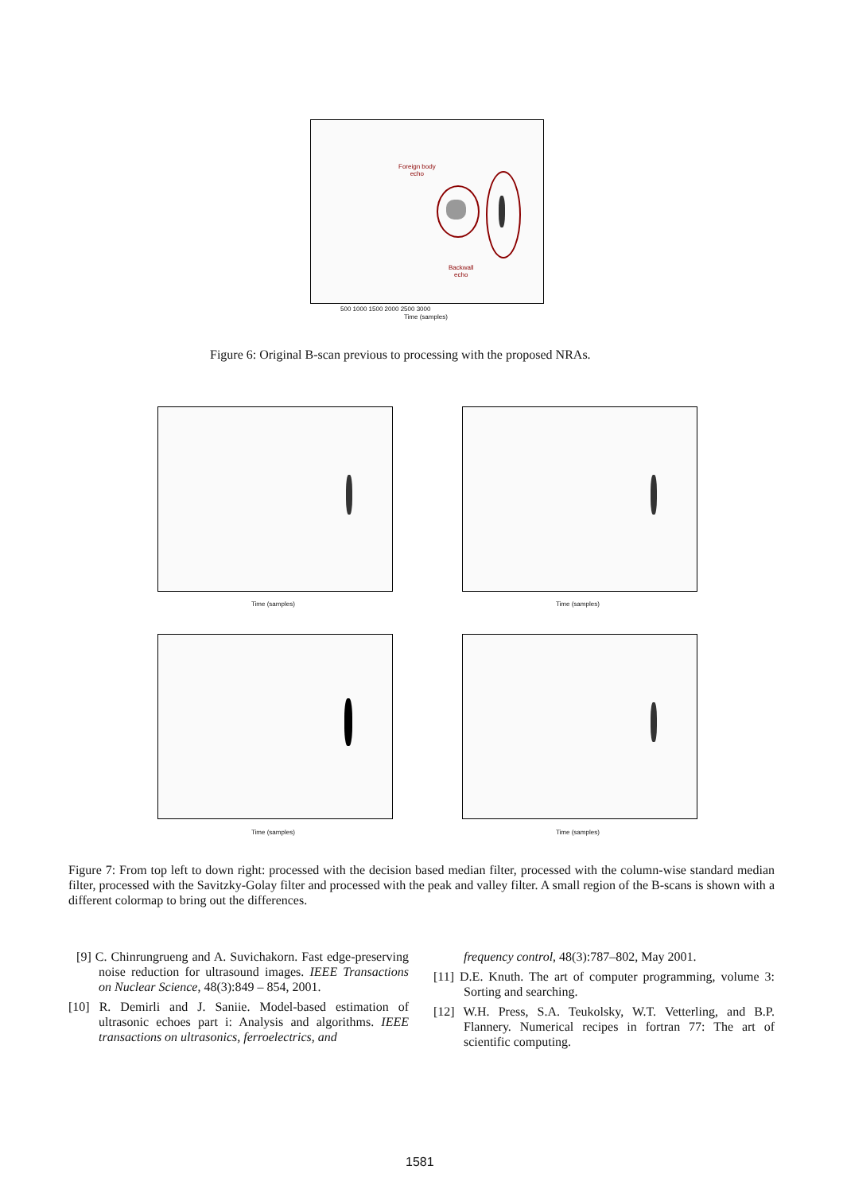Foreign body
echo
Backwall
echo
500 1000 1500 2000 2500 3000
Time (samples)
Figure 6: Original B-scan previous to processing with the proposed NRAs.
Time (samples) Time (samples)
Time (samples) Time (samples)
Figure 7: From top left to down right: processed with the decision based median filter, processed with the column-wise standard median filter, processed with the Savitzky-Golay filter and processed with the peak and valley filter. A small region of the B-scans is shown with a different colormap to bring out the differences.
[9] C. Chinrungrueng and A. Suvichakorn. Fast edge-preserving noise reduction for ultrasound images. IEEE Transactions on Nuclear Science, 48(3):849 – 854, 2001.
[10] R. Demirli and J. Saniie. Model-based estimation of ultrasonic echoes part i: Analysis and algorithms. IEEE transactions on ultrasonics, ferroelectrics, and
frequency control, 48(3):787–802, May 2001.
[11] D.E. Knuth. The art of computer programming, volume 3: Sorting and searching.
[12] W.H. Press, S.A. Teukolsky, W.T. Vetterling, and B.P. Flannery. Numerical recipes in fortran 77: The art of scientific computing.
1581